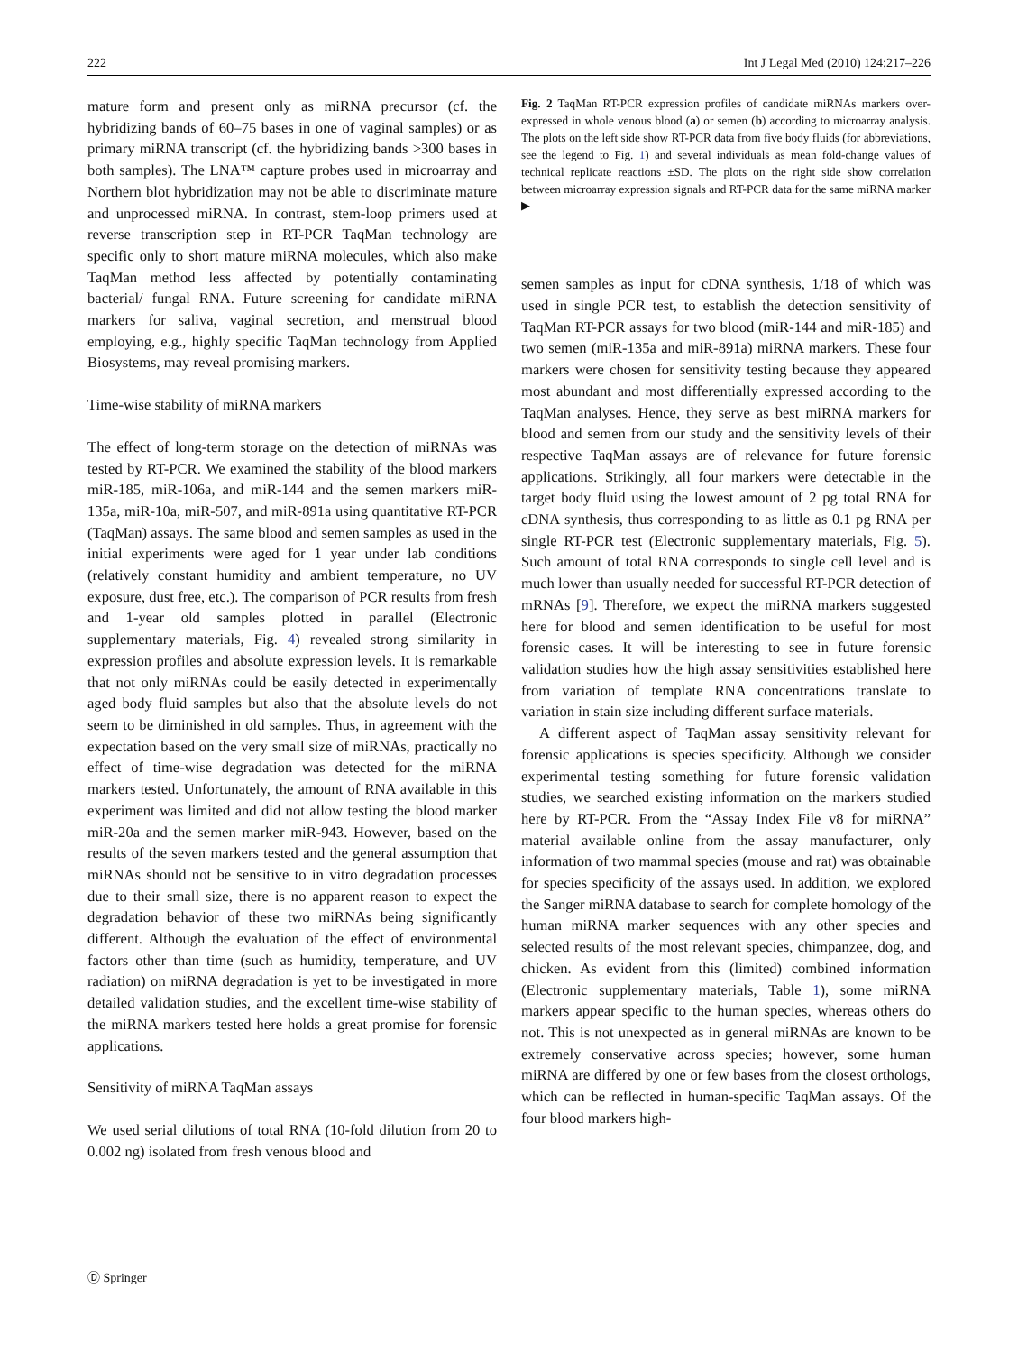222 Int J Legal Med (2010) 124:217–226
mature form and present only as miRNA precursor (cf. the hybridizing bands of 60–75 bases in one of vaginal samples) or as primary miRNA transcript (cf. the hybridizing bands >300 bases in both samples). The LNA™ capture probes used in microarray and Northern blot hybridization may not be able to discriminate mature and unprocessed miRNA. In contrast, stem-loop primers used at reverse transcription step in RT-PCR TaqMan technology are specific only to short mature miRNA molecules, which also make TaqMan method less affected by potentially contaminating bacterial/ fungal RNA. Future screening for candidate miRNA markers for saliva, vaginal secretion, and menstrual blood employing, e.g., highly specific TaqMan technology from Applied Biosystems, may reveal promising markers.
Time-wise stability of miRNA markers
The effect of long-term storage on the detection of miRNAs was tested by RT-PCR. We examined the stability of the blood markers miR-185, miR-106a, and miR-144 and the semen markers miR-135a, miR-10a, miR-507, and miR-891a using quantitative RT-PCR (TaqMan) assays. The same blood and semen samples as used in the initial experiments were aged for 1 year under lab conditions (relatively constant humidity and ambient temperature, no UV exposure, dust free, etc.). The comparison of PCR results from fresh and 1-year old samples plotted in parallel (Electronic supplementary materials, Fig. 4) revealed strong similarity in expression profiles and absolute expression levels. It is remarkable that not only miRNAs could be easily detected in experimentally aged body fluid samples but also that the absolute levels do not seem to be diminished in old samples. Thus, in agreement with the expectation based on the very small size of miRNAs, practically no effect of time-wise degradation was detected for the miRNA markers tested. Unfortunately, the amount of RNA available in this experiment was limited and did not allow testing the blood marker miR-20a and the semen marker miR-943. However, based on the results of the seven markers tested and the general assumption that miRNAs should not be sensitive to in vitro degradation processes due to their small size, there is no apparent reason to expect the degradation behavior of these two miRNAs being significantly different. Although the evaluation of the effect of environmental factors other than time (such as humidity, temperature, and UV radiation) on miRNA degradation is yet to be investigated in more detailed validation studies, and the excellent time-wise stability of the miRNA markers tested here holds a great promise for forensic applications.
Sensitivity of miRNA TaqMan assays
We used serial dilutions of total RNA (10-fold dilution from 20 to 0.002 ng) isolated from fresh venous blood and
Fig. 2 TaqMan RT-PCR expression profiles of candidate miRNAs markers over-expressed in whole venous blood (a) or semen (b) according to microarray analysis. The plots on the left side show RT-PCR data from five body fluids (for abbreviations, see the legend to Fig. 1) and several individuals as mean fold-change values of technical replicate reactions ±SD. The plots on the right side show correlation between microarray expression signals and RT-PCR data for the same miRNA marker ▶
semen samples as input for cDNA synthesis, 1/18 of which was used in single PCR test, to establish the detection sensitivity of TaqMan RT-PCR assays for two blood (miR-144 and miR-185) and two semen (miR-135a and miR-891a) miRNA markers. These four markers were chosen for sensitivity testing because they appeared most abundant and most differentially expressed according to the TaqMan analyses. Hence, they serve as best miRNA markers for blood and semen from our study and the sensitivity levels of their respective TaqMan assays are of relevance for future forensic applications. Strikingly, all four markers were detectable in the target body fluid using the lowest amount of 2 pg total RNA for cDNA synthesis, thus corresponding to as little as 0.1 pg RNA per single RT-PCR test (Electronic supplementary materials, Fig. 5). Such amount of total RNA corresponds to single cell level and is much lower than usually needed for successful RT-PCR detection of mRNAs [9]. Therefore, we expect the miRNA markers suggested here for blood and semen identification to be useful for most forensic cases. It will be interesting to see in future forensic validation studies how the high assay sensitivities established here from variation of template RNA concentrations translate to variation in stain size including different surface materials.
A different aspect of TaqMan assay sensitivity relevant for forensic applications is species specificity. Although we consider experimental testing something for future forensic validation studies, we searched existing information on the markers studied here by RT-PCR. From the “Assay Index File v8 for miRNA” material available online from the assay manufacturer, only information of two mammal species (mouse and rat) was obtainable for species specificity of the assays used. In addition, we explored the Sanger miRNA database to search for complete homology of the human miRNA marker sequences with any other species and selected results of the most relevant species, chimpanzee, dog, and chicken. As evident from this (limited) combined information (Electronic supplementary materials, Table 1), some miRNA markers appear specific to the human species, whereas others do not. This is not unexpected as in general miRNAs are known to be extremely conservative across species; however, some human miRNA are differed by one or few bases from the closest orthologs, which can be reflected in human-specific TaqMan assays. Of the four blood markers high-
Ⓓ Springer